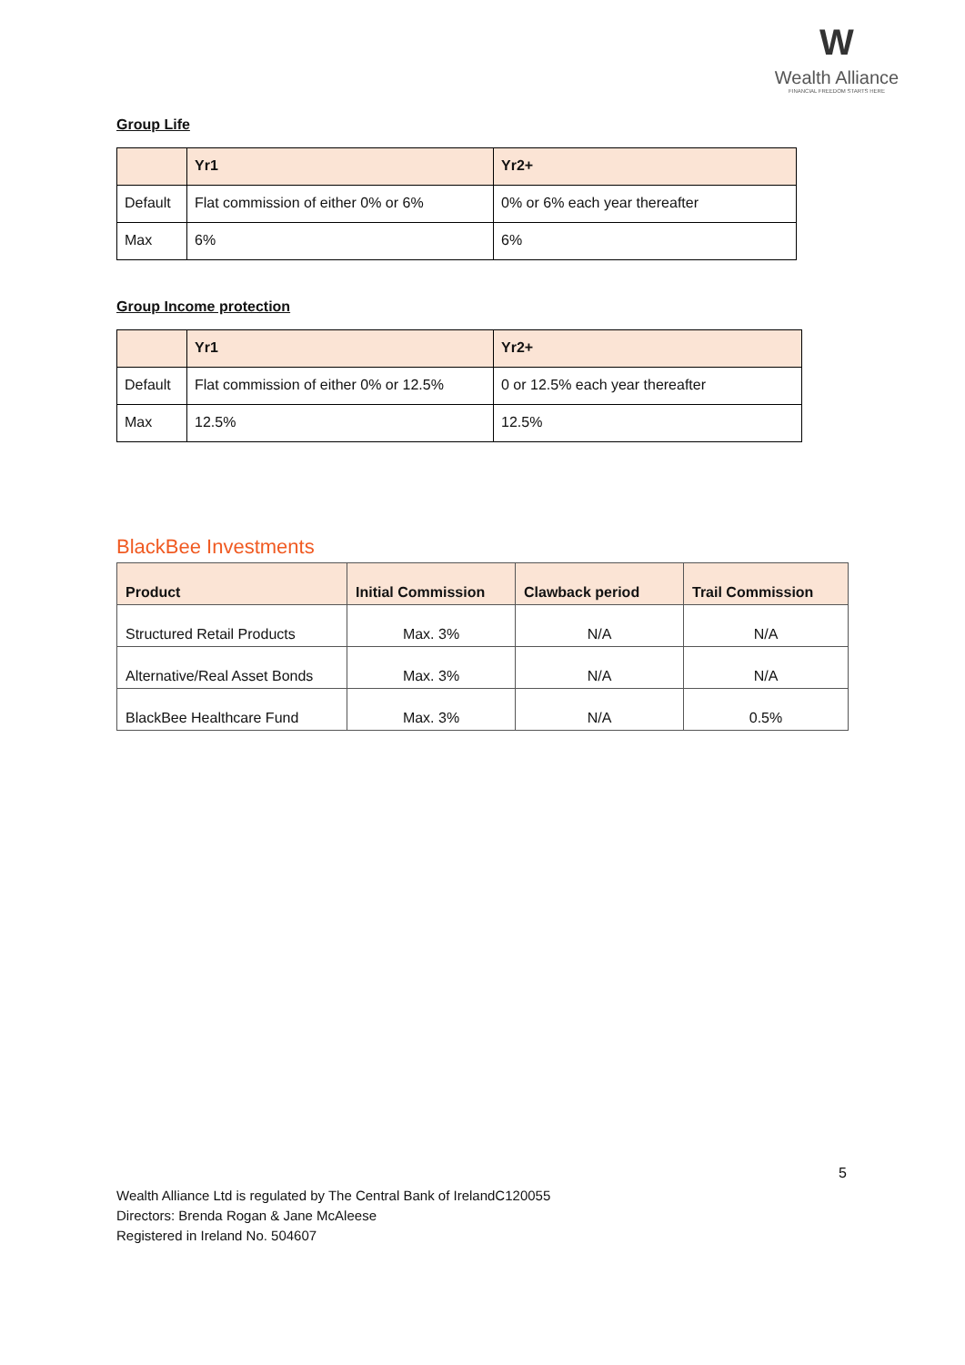W
Wealth Alliance
FINANCIAL FREEDOM STARTS HERE
Group Life
| | Yr1 | Yr2+ |
| --- | --- | --- |
| Default | Flat commission of either 0% or 6% | 0% or 6% each year thereafter |
| Max | 6% | 6% |
Group Income protection
| | Yr1 | Yr2+ |
| --- | --- | --- |
| Default | Flat commission of either 0% or 12.5% | 0 or 12.5% each year thereafter |
| Max | 12.5% | 12.5% |
BlackBee Investments
| Product | Initial Commission | Clawback period | Trail Commission |
| --- | --- | --- | --- |
| Structured Retail Products | Max. 3% | N/A | N/A |
| Alternative/Real Asset Bonds | Max. 3% | N/A | N/A |
| BlackBee Healthcare Fund | Max. 3% | N/A | 0.5% |
5
Wealth Alliance Ltd is regulated by The Central Bank of IrelandC120055
Directors: Brenda Rogan & Jane McAleese
Registered in Ireland No. 504607